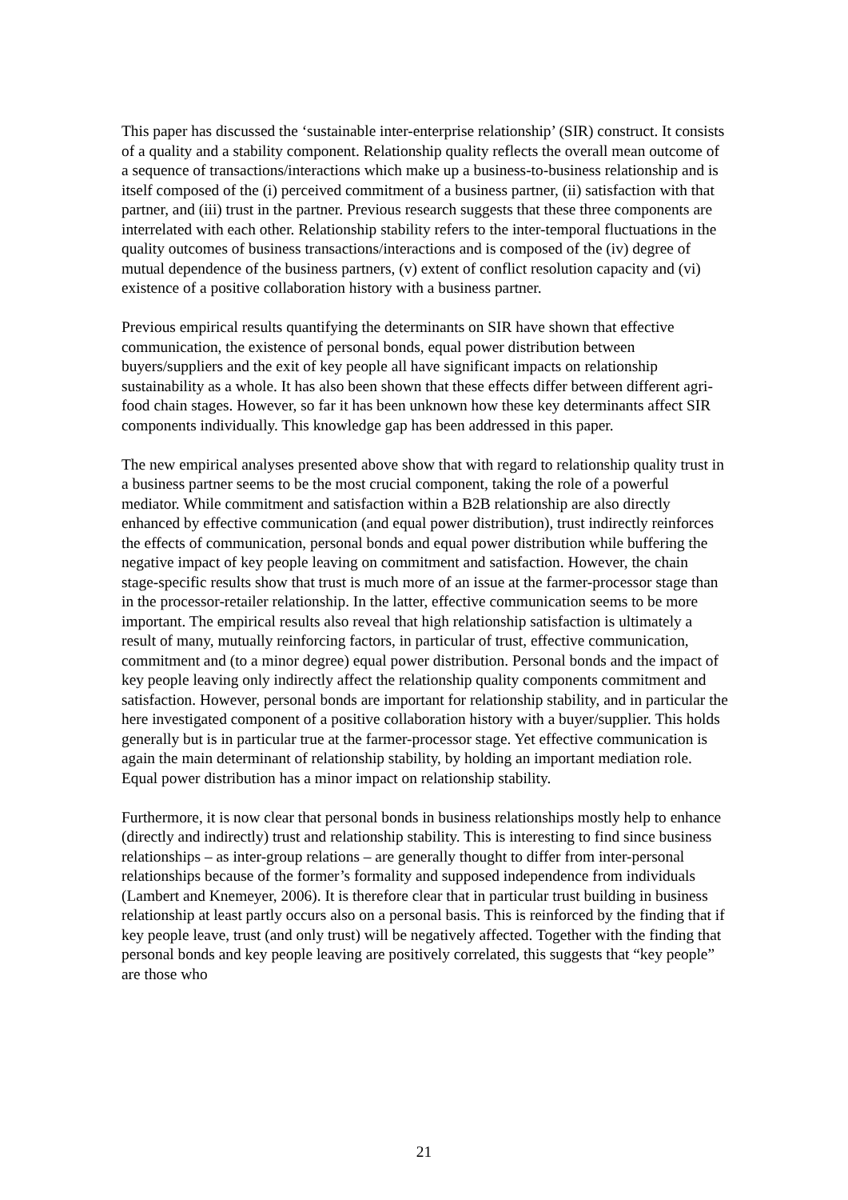This paper has discussed the ‘sustainable inter-enterprise relationship’ (SIR) construct. It consists of a quality and a stability component. Relationship quality reflects the overall mean outcome of a sequence of transactions/interactions which make up a business-to-business relationship and is itself composed of the (i) perceived commitment of a business partner, (ii) satisfaction with that partner, and (iii) trust in the partner. Previous research suggests that these three components are interrelated with each other. Relationship stability refers to the inter-temporal fluctuations in the quality outcomes of business transactions/interactions and is composed of the (iv) degree of mutual dependence of the business partners, (v) extent of conflict resolution capacity and (vi) existence of a positive collaboration history with a business partner.
Previous empirical results quantifying the determinants on SIR have shown that effective communication, the existence of personal bonds, equal power distribution between buyers/suppliers and the exit of key people all have significant impacts on relationship sustainability as a whole. It has also been shown that these effects differ between different agri-food chain stages. However, so far it has been unknown how these key determinants affect SIR components individually. This knowledge gap has been addressed in this paper.
The new empirical analyses presented above show that with regard to relationship quality trust in a business partner seems to be the most crucial component, taking the role of a powerful mediator. While commitment and satisfaction within a B2B relationship are also directly enhanced by effective communication (and equal power distribution), trust indirectly reinforces the effects of communication, personal bonds and equal power distribution while buffering the negative impact of key people leaving on commitment and satisfaction. However, the chain stage-specific results show that trust is much more of an issue at the farmer-processor stage than in the processor-retailer relationship. In the latter, effective communication seems to be more important. The empirical results also reveal that high relationship satisfaction is ultimately a result of many, mutually reinforcing factors, in particular of trust, effective communication, commitment and (to a minor degree) equal power distribution. Personal bonds and the impact of key people leaving only indirectly affect the relationship quality components commitment and satisfaction. However, personal bonds are important for relationship stability, and in particular the here investigated component of a positive collaboration history with a buyer/supplier. This holds generally but is in particular true at the farmer-processor stage. Yet effective communication is again the main determinant of relationship stability, by holding an important mediation role. Equal power distribution has a minor impact on relationship stability.
Furthermore, it is now clear that personal bonds in business relationships mostly help to enhance (directly and indirectly) trust and relationship stability. This is interesting to find since business relationships – as inter-group relations – are generally thought to differ from inter-personal relationships because of the former’s formality and supposed independence from individuals (Lambert and Knemeyer, 2006). It is therefore clear that in particular trust building in business relationship at least partly occurs also on a personal basis. This is reinforced by the finding that if key people leave, trust (and only trust) will be negatively affected. Together with the finding that personal bonds and key people leaving are positively correlated, this suggests that “key people” are those who
21